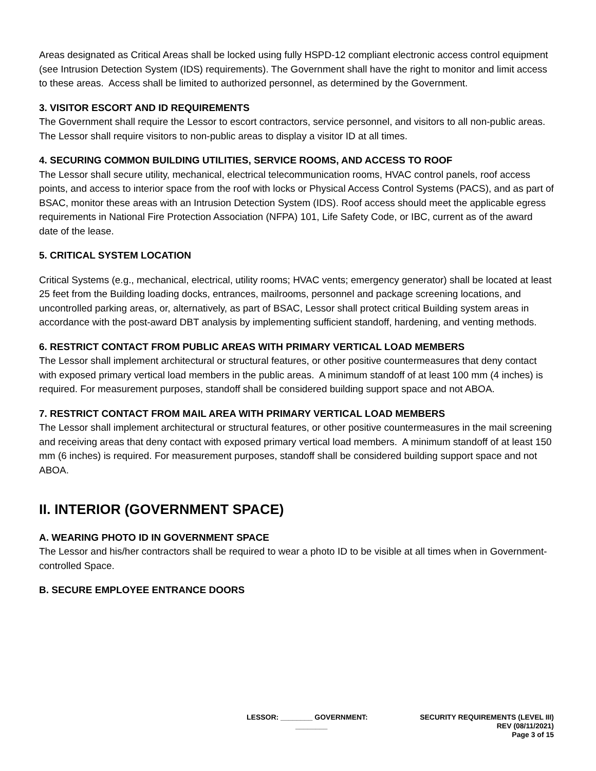Areas designated as Critical Areas shall be locked using fully HSPD-12 compliant electronic access control equipment (see Intrusion Detection System (IDS) requirements). The Government shall have the right to monitor and limit access to these areas. Access shall be limited to authorized personnel, as determined by the Government.
3. VISITOR ESCORT AND ID REQUIREMENTS
The Government shall require the Lessor to escort contractors, service personnel, and visitors to all non-public areas. The Lessor shall require visitors to non-public areas to display a visitor ID at all times.
4. SECURING COMMON BUILDING UTILITIES, SERVICE ROOMS, AND ACCESS TO ROOF
The Lessor shall secure utility, mechanical, electrical telecommunication rooms, HVAC control panels, roof access points, and access to interior space from the roof with locks or Physical Access Control Systems (PACS), and as part of BSAC, monitor these areas with an Intrusion Detection System (IDS). Roof access should meet the applicable egress requirements in National Fire Protection Association (NFPA) 101, Life Safety Code, or IBC, current as of the award date of the lease.
5. CRITICAL SYSTEM LOCATION
Critical Systems (e.g., mechanical, electrical, utility rooms; HVAC vents; emergency generator) shall be located at least 25 feet from the Building loading docks, entrances, mailrooms, personnel and package screening locations, and uncontrolled parking areas, or, alternatively, as part of BSAC, Lessor shall protect critical Building system areas in accordance with the post-award DBT analysis by implementing sufficient standoff, hardening, and venting methods.
6. RESTRICT CONTACT FROM PUBLIC AREAS WITH PRIMARY VERTICAL LOAD MEMBERS
The Lessor shall implement architectural or structural features, or other positive countermeasures that deny contact with exposed primary vertical load members in the public areas. A minimum standoff of at least 100 mm (4 inches) is required. For measurement purposes, standoff shall be considered building support space and not ABOA.
7. RESTRICT CONTACT FROM MAIL AREA WITH PRIMARY VERTICAL LOAD MEMBERS
The Lessor shall implement architectural or structural features, or other positive countermeasures in the mail screening and receiving areas that deny contact with exposed primary vertical load members. A minimum standoff of at least 150 mm (6 inches) is required. For measurement purposes, standoff shall be considered building support space and not ABOA.
II. INTERIOR (GOVERNMENT SPACE)
A. WEARING PHOTO ID IN GOVERNMENT SPACE
The Lessor and his/her contractors shall be required to wear a photo ID to be visible at all times when in Government- controlled Space.
B. SECURE EMPLOYEE ENTRANCE DOORS
LESSOR: ________ GOVERNMENT:
________
SECURITY REQUIREMENTS (LEVEL III)
REV (08/11/2021)
Page 3 of 15